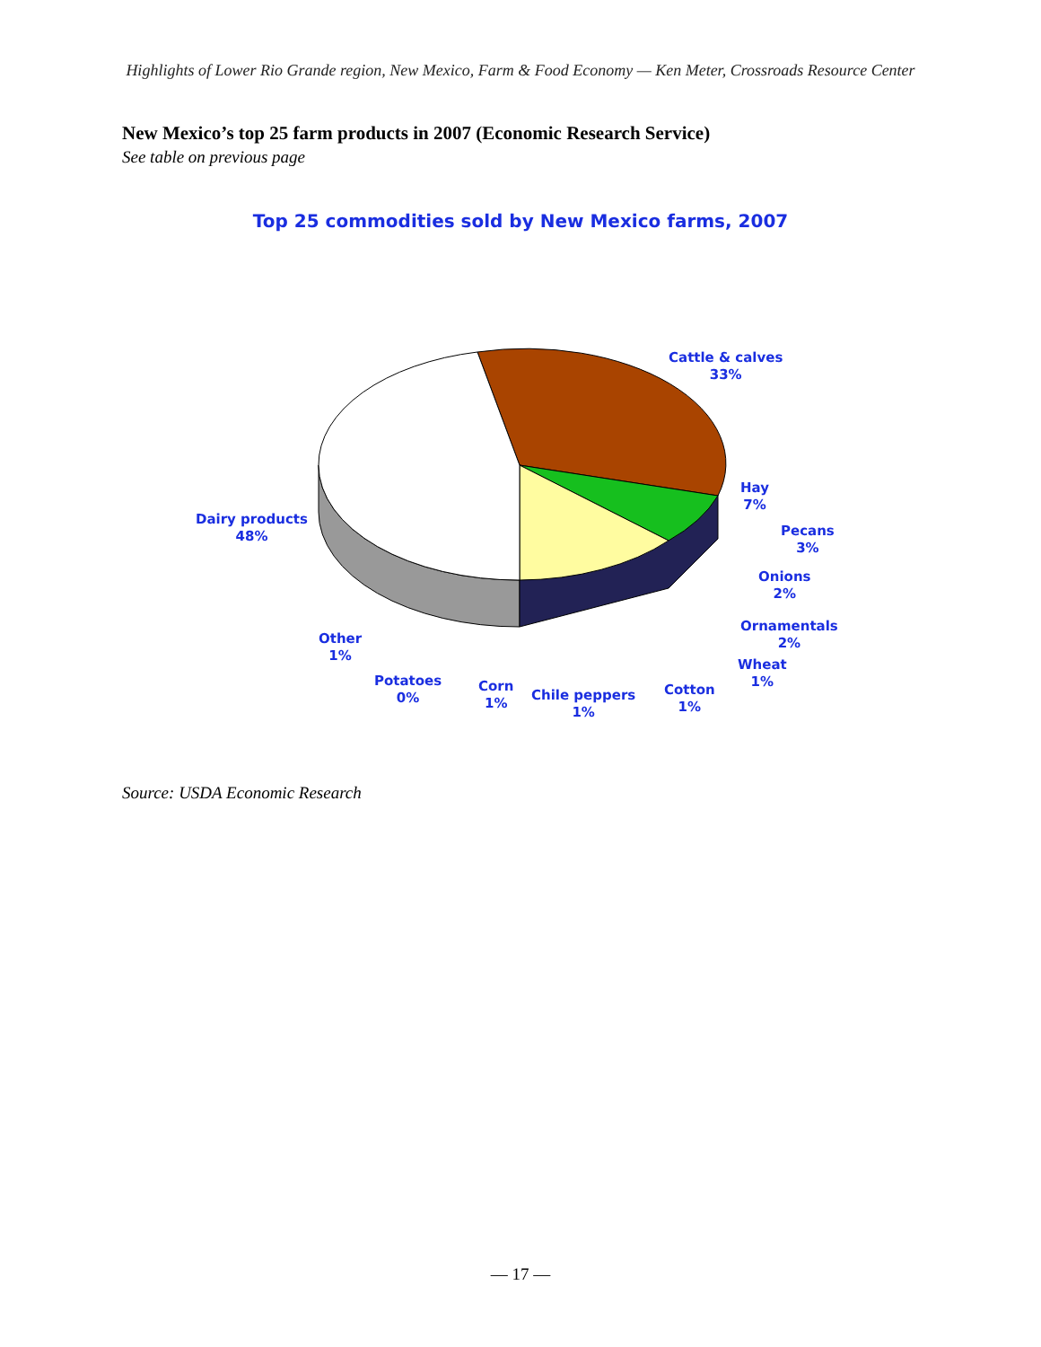Highlights of Lower Rio Grande region, New Mexico, Farm & Food Economy — Ken Meter, Crossroads Resource Center
New Mexico’s top 25 farm products in 2007 (Economic Research Service)
See table on previous page
Top 25 commodities sold by New Mexico farms, 2007
Cattle & calves
33%
Hay
7%
Pecans
3%
Onions
2%
Ornamentals
2%
Wheat
1%
Dairy products
48%
Other
1%
Potatoes
0%
Corn
1%
Chile peppers
1%
Cotton
1%
Source: USDA Economic Research
— 17 —